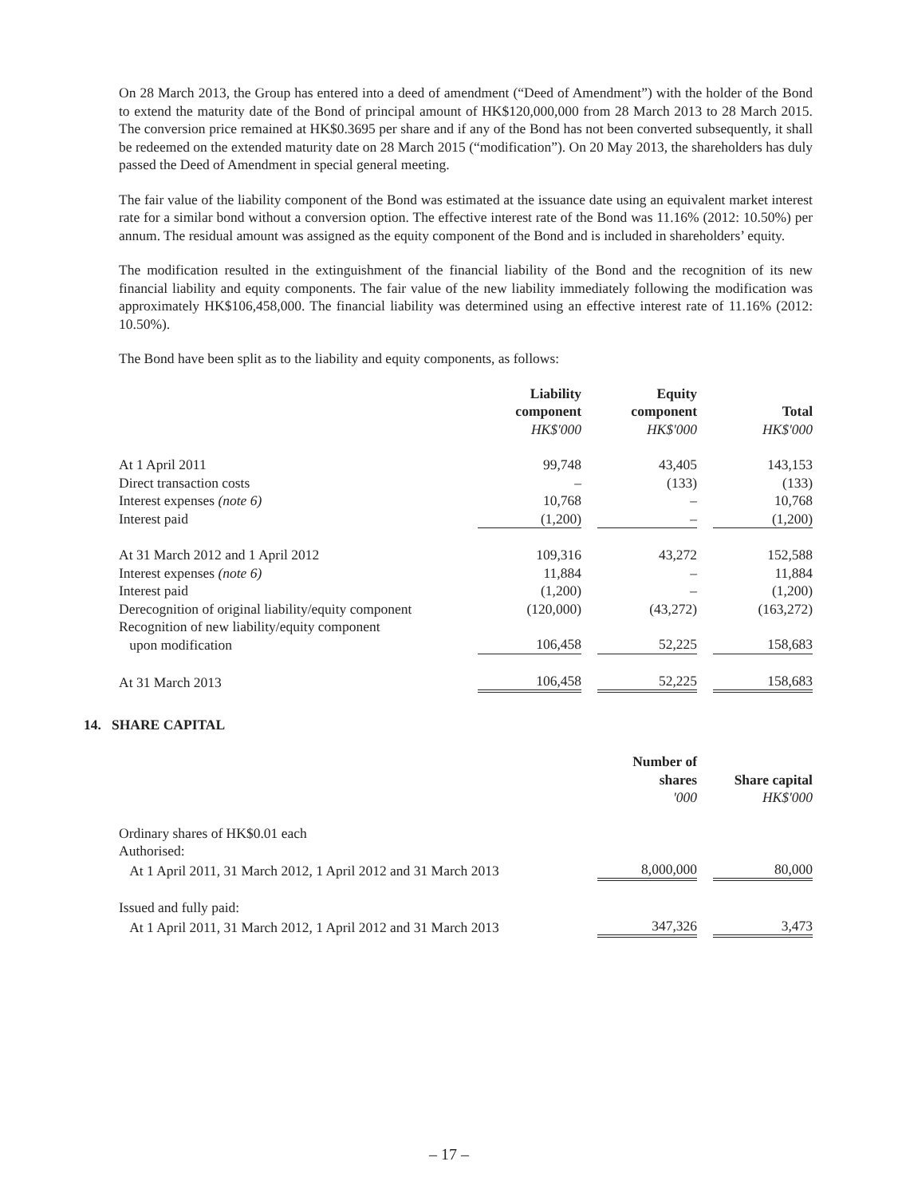On 28 March 2013, the Group has entered into a deed of amendment (“Deed of Amendment”) with the holder of the Bond to extend the maturity date of the Bond of principal amount of HK$120,000,000 from 28 March 2013 to 28 March 2015. The conversion price remained at HK$0.3695 per share and if any of the Bond has not been converted subsequently, it shall be redeemed on the extended maturity date on 28 March 2015 (“modification”). On 20 May 2013, the shareholders has duly passed the Deed of Amendment in special general meeting.
The fair value of the liability component of the Bond was estimated at the issuance date using an equivalent market interest rate for a similar bond without a conversion option. The effective interest rate of the Bond was 11.16% (2012: 10.50%) per annum. The residual amount was assigned as the equity component of the Bond and is included in shareholders’ equity.
The modification resulted in the extinguishment of the financial liability of the Bond and the recognition of its new financial liability and equity components. The fair value of the new liability immediately following the modification was approximately HK$106,458,000. The financial liability was determined using an effective interest rate of 11.16% (2012: 10.50%).
The Bond have been split as to the liability and equity components, as follows:
| | Liability component HK$'000 | | Equity component HK$'000 | | Total HK$'000 |
| At 1 April 2011 | 99,748 | | 43,405 | | 143,153 |
| Direct transaction costs | – | | (133) | | (133) |
| Interest expenses (note 6) | 10,768 | | – | | 10,768 |
| Interest paid | (1,200) | | – | | (1,200) |
| At 31 March 2012 and 1 April 2012 | 109,316 | | 43,272 | | 152,588 |
| Interest expenses (note 6) | 11,884 | | – | | 11,884 |
| Interest paid | (1,200) | | – | | (1,200) |
| Derecognition of original liability/equity component | (120,000) | | (43,272) | | (163,272) |
| Recognition of new liability/equity component upon modification | 106,458 | | 52,225 | | 158,683 |
| At 31 March 2013 | 106,458 | | 52,225 | | 158,683 |
14. SHARE CAPITAL
| | Number of shares '000 | | Share capital HK$'000 |
| Ordinary shares of HK$0.01 each | | | |
| Authorised: | | | |
| At 1 April 2011, 31 March 2012, 1 April 2012 and 31 March 2013 | 8,000,000 | | 80,000 |
| Issued and fully paid: | | | |
| At 1 April 2011, 31 March 2012, 1 April 2012 and 31 March 2013 | 347,326 | | 3,473 |
– 17 –